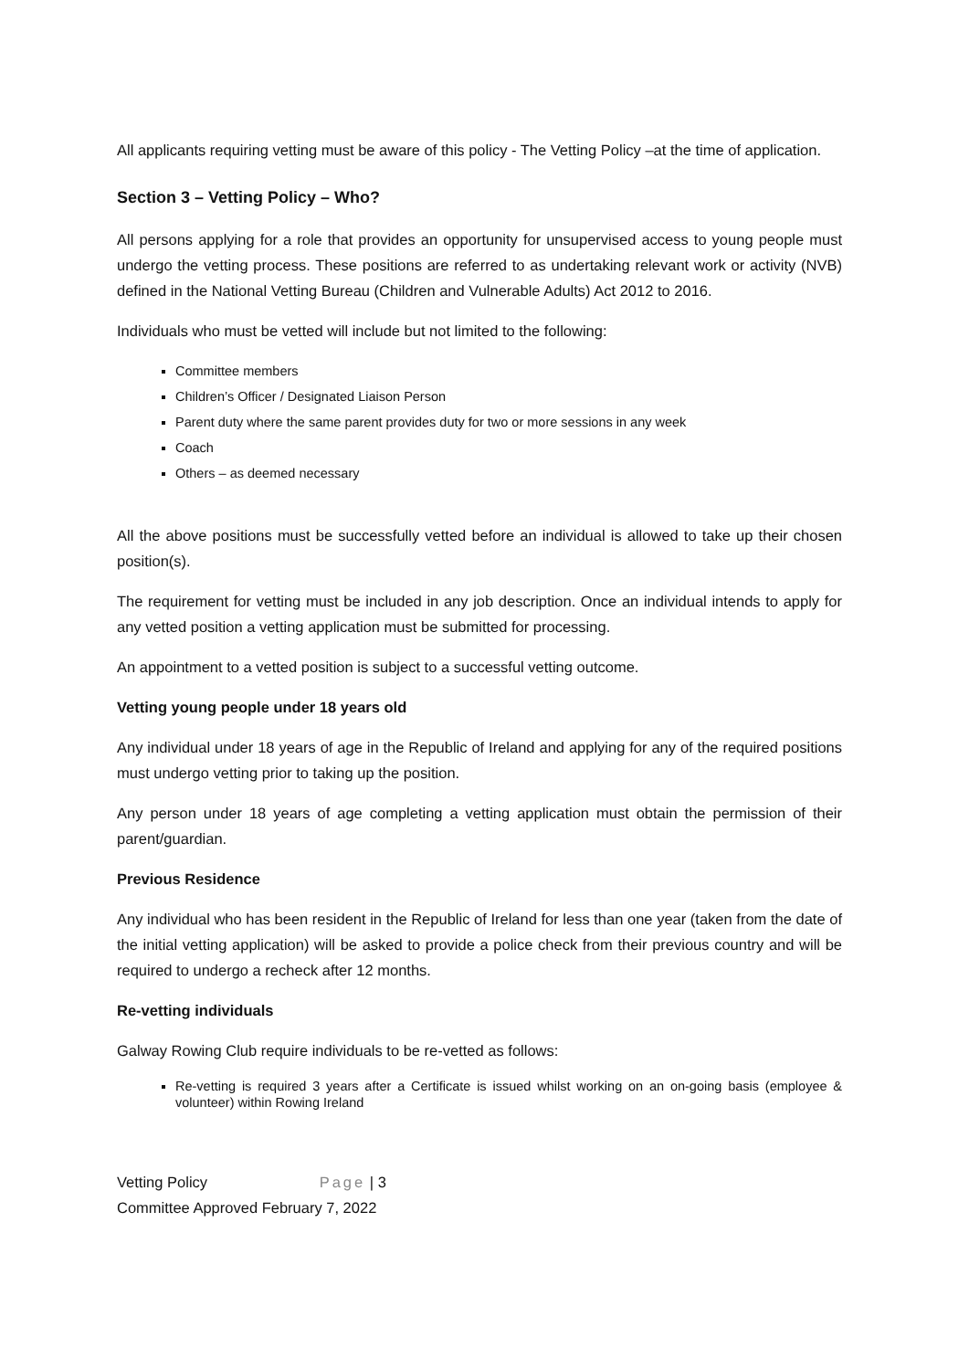All applicants requiring vetting must be aware of this policy - The Vetting Policy –at the time of application.
Section 3 – Vetting Policy – Who?
All persons applying for a role that provides an opportunity for unsupervised access to young people must undergo the vetting process. These positions are referred to as undertaking relevant work or activity (NVB) defined in the National Vetting Bureau (Children and Vulnerable Adults) Act 2012 to 2016.
Individuals who must be vetted will include but not limited to the following:
Committee members
Children’s Officer / Designated Liaison Person
Parent duty where the same parent provides duty for two or more sessions in any week
Coach
Others – as deemed necessary
All the above positions must be successfully vetted before an individual is allowed to take up their chosen position(s).
The requirement for vetting must be included in any job description. Once an individual intends to apply for any vetted position a vetting application must be submitted for processing.
An appointment to a vetted position is subject to a successful vetting outcome.
Vetting young people under 18 years old
Any individual under 18 years of age in the Republic of Ireland and applying for any of the required positions must undergo vetting prior to taking up the position.
Any person under 18 years of age completing a vetting application must obtain the permission of their parent/guardian.
Previous Residence
Any individual who has been resident in the Republic of Ireland for less than one year (taken from the date of the initial vetting application) will be asked to provide a police check from their previous country and will be required to undergo a recheck after 12 months.
Re-vetting individuals
Galway Rowing Club require individuals to be re-vetted as follows:
Re-vetting is required 3 years after a Certificate is issued whilst working on an on-going basis (employee & volunteer) within Rowing Ireland
Vetting Policy Page | 3
Committee Approved February 7, 2022